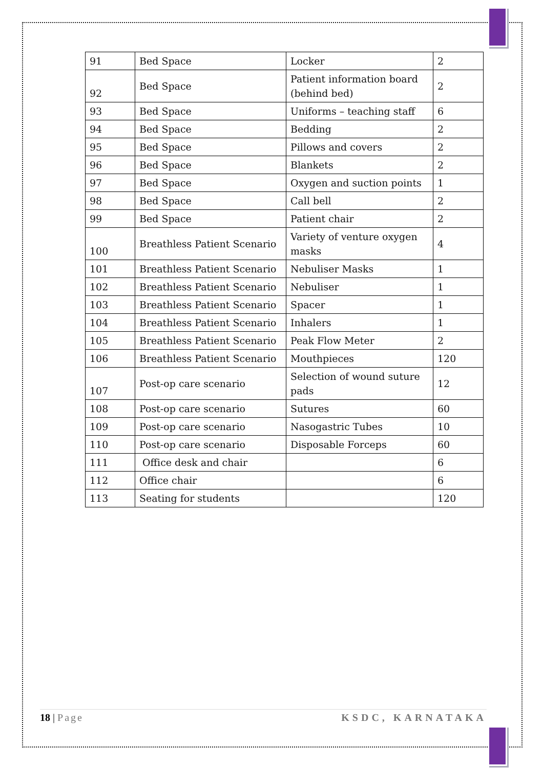| 91 | Bed Space | Locker | 2 |
| 92 | Bed Space | Patient information board (behind bed) | 2 |
| 93 | Bed Space | Uniforms – teaching staff | 6 |
| 94 | Bed Space | Bedding | 2 |
| 95 | Bed Space | Pillows and covers | 2 |
| 96 | Bed Space | Blankets | 2 |
| 97 | Bed Space | Oxygen and suction points | 1 |
| 98 | Bed Space | Call bell | 2 |
| 99 | Bed Space | Patient chair | 2 |
| 100 | Breathless Patient Scenario | Variety of venture oxygen masks | 4 |
| 101 | Breathless Patient Scenario | Nebuliser Masks | 1 |
| 102 | Breathless Patient Scenario | Nebuliser | 1 |
| 103 | Breathless Patient Scenario | Spacer | 1 |
| 104 | Breathless Patient Scenario | Inhalers | 1 |
| 105 | Breathless Patient Scenario | Peak Flow Meter | 2 |
| 106 | Breathless Patient Scenario | Mouthpieces | 120 |
| 107 | Post-op care scenario | Selection of wound suture pads | 12 |
| 108 | Post-op care scenario | Sutures | 60 |
| 109 | Post-op care scenario | Nasogastric Tubes | 10 |
| 110 | Post-op care scenario | Disposable Forceps | 60 |
| 111 | Office desk and chair | | 6 |
| 112 | Office chair | | 6 |
| 113 | Seating for students | | 120 |
18 | Page KSDC, KARNATAKA